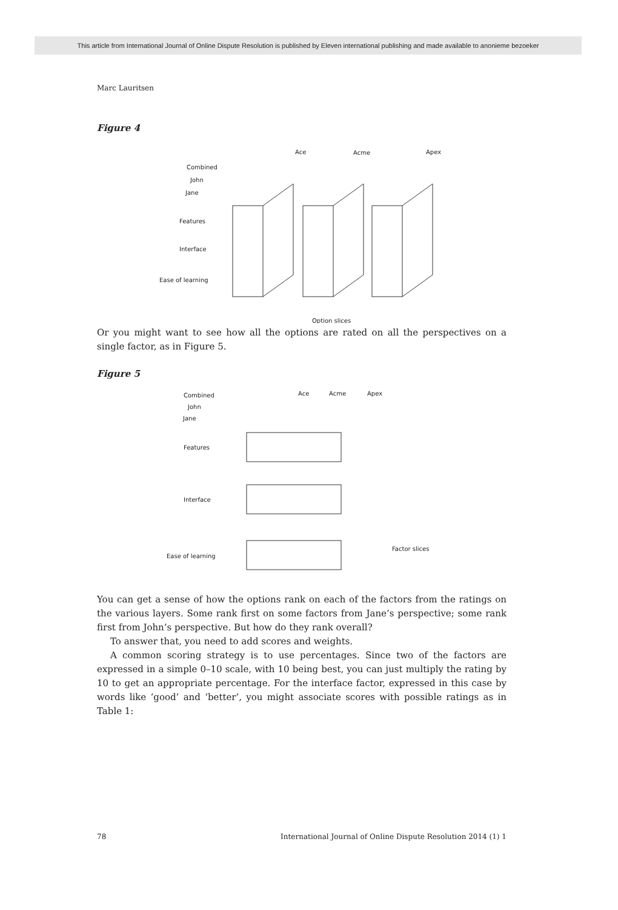This article from International Journal of Online Dispute Resolution is published by Eleven international publishing and made available to anonieme bezoeker
Marc Lauritsen
Figure 4
Ace
Acme
Apex
Combined
John
Jane
Features
Interface
Ease of learning
Option slices
Or you might want to see how all the options are rated on all the perspectives on a single factor, as in Figure 5.
Figure 5
Ace
Acme
Apex
Combined
John
Jane
Features
Interface
Ease of learning
Factor slices
You can get a sense of how the options rank on each of the factors from the ratings on the various layers. Some rank first on some factors from Jane’s perspective; some rank first from John’s perspective. But how do they rank overall?
To answer that, you need to add scores and weights.
A common scoring strategy is to use percentages. Since two of the factors are expressed in a simple 0–10 scale, with 10 being best, you can just multiply the rating by 10 to get an appropriate percentage. For the interface factor, expressed in this case by words like ‘good’ and ‘better’, you might associate scores with possible ratings as in Table 1:
78 International Journal of Online Dispute Resolution 2014 (1) 1